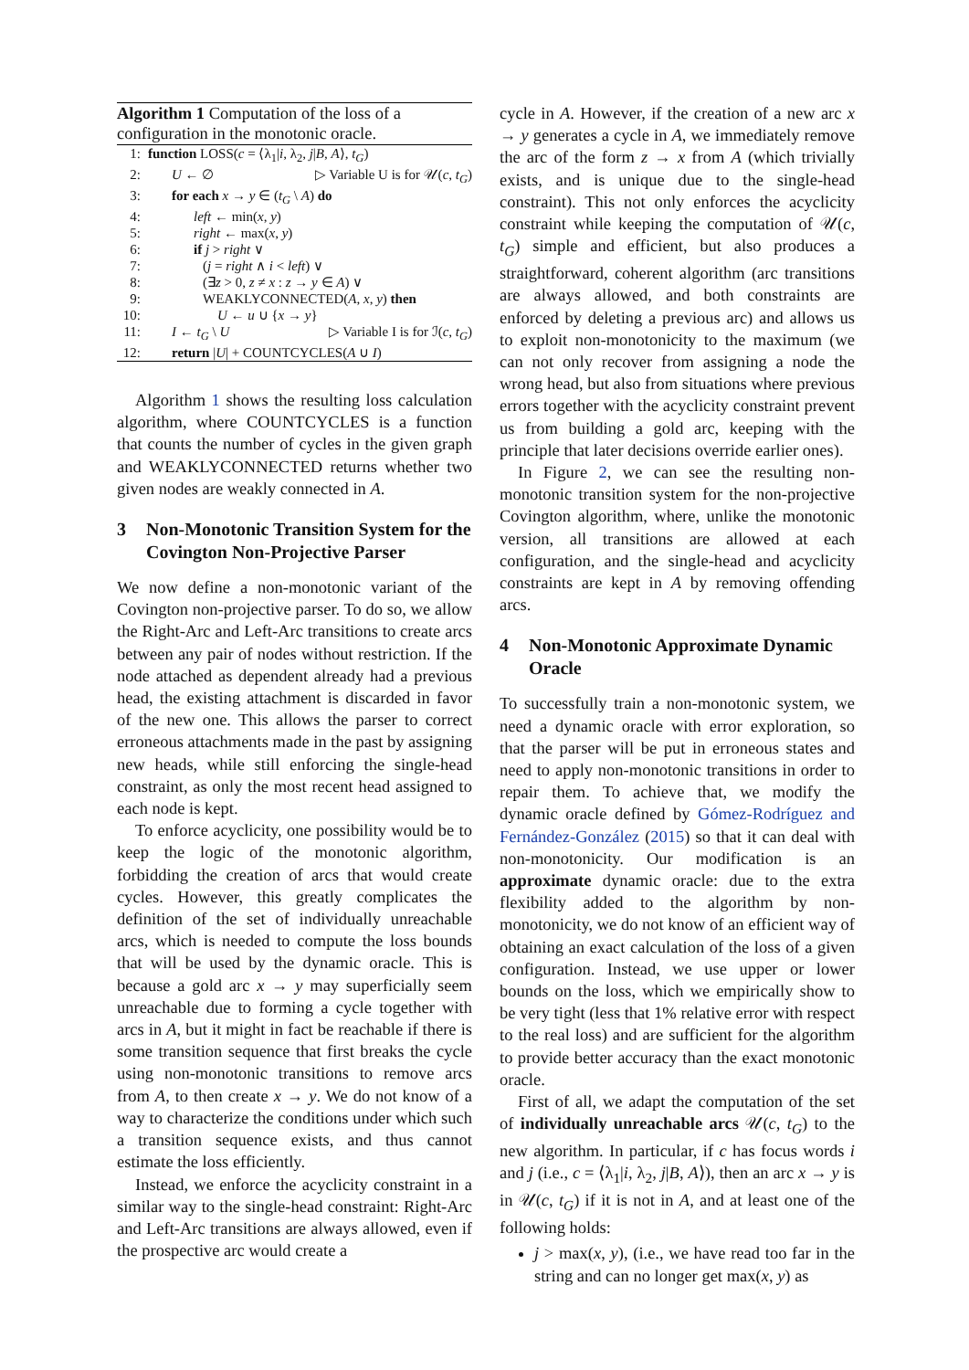Algorithm 1 Computation of the loss of a configuration in the monotonic oracle.
| 1: | function LOSS( c = ⟨λ<sub>1</sub>/ i , λ<sub>2</sub>, j / B , A ⟩, t<sub>G</sub> ) |
| 2: | U ← ∅ ▷ Variable U is for 𝒰( c , t<sub>G</sub> ) |
| 3: | for each x → y ∈ ( t<sub>G</sub> \ A ) do |
| 4: | left ← min( x , y ) |
| 5: | right ← max( x , y ) |
| 6: | if j > right ∨ |
| 7: | ( j = right ∧ i < left ) ∨ |
| 8: | (∃ z > 0, z ≠ x : z → y ∈ A ) ∨ |
| 9: | WEAKLYCONNECTED( A , x , y ) then |
| 10: | U ← u ∪ { x → y } |
| 11: | I ← t<sub>G</sub> \ U ▷ Variable I is for ℐ( c , t<sub>G</sub> ) |
| 12: | return / U / + COUNTCYCLES( A ∪ I ) |
Algorithm 1 shows the resulting loss calculation algorithm, where COUNTCYCLES is a function that counts the number of cycles in the given graph and WEAKLYCONNECTED returns whether two given nodes are weakly connected in A.
3 Non-Monotonic Transition System for the Covington Non-Projective Parser
We now define a non-monotonic variant of the Covington non-projective parser. To do so, we allow the Right-Arc and Left-Arc transitions to create arcs between any pair of nodes without restriction. If the node attached as dependent already had a previous head, the existing attachment is discarded in favor of the new one. This allows the parser to correct erroneous attachments made in the past by assigning new heads, while still enforcing the single-head constraint, as only the most recent head assigned to each node is kept.
To enforce acyclicity, one possibility would be to keep the logic of the monotonic algorithm, forbidding the creation of arcs that would create cycles. However, this greatly complicates the definition of the set of individually unreachable arcs, which is needed to compute the loss bounds that will be used by the dynamic oracle. This is because a gold arc x → y may superficially seem unreachable due to forming a cycle together with arcs in A, but it might in fact be reachable if there is some transition sequence that first breaks the cycle using non-monotonic transitions to remove arcs from A, to then create x → y. We do not know of a way to characterize the conditions under which such a transition sequence exists, and thus cannot estimate the loss efficiently.
Instead, we enforce the acyclicity constraint in a similar way to the single-head constraint: Right-Arc and Left-Arc transitions are always allowed, even if the prospective arc would create a
cycle in A. However, if the creation of a new arc x → y generates a cycle in A, we immediately remove the arc of the form z → x from A (which trivially exists, and is unique due to the single-head constraint). This not only enforces the acyclicity constraint while keeping the computation of 𝒰(c, t<sub>G</sub>) simple and efficient, but also produces a straightforward, coherent algorithm (arc transitions are always allowed, and both constraints are enforced by deleting a previous arc) and allows us to exploit non-monotonicity to the maximum (we can not only recover from assigning a node the wrong head, but also from situations where previous errors together with the acyclicity constraint prevent us from building a gold arc, keeping with the principle that later decisions override earlier ones).
In Figure 2, we can see the resulting non-monotonic transition system for the non-projective Covington algorithm, where, unlike the monotonic version, all transitions are allowed at each configuration, and the single-head and acyclicity constraints are kept in A by removing offending arcs.
4 Non-Monotonic Approximate Dynamic Oracle
To successfully train a non-monotonic system, we need a dynamic oracle with error exploration, so that the parser will be put in erroneous states and need to apply non-monotonic transitions in order to repair them. To achieve that, we modify the dynamic oracle defined by Gómez-Rodríguez and Fernández-González (2015) so that it can deal with non-monotonicity. Our modification is an approximate dynamic oracle: due to the extra flexibility added to the algorithm by non-monotonicity, we do not know of an efficient way of obtaining an exact calculation of the loss of a given configuration. Instead, we use upper or lower bounds on the loss, which we empirically show to be very tight (less that 1% relative error with respect to the real loss) and are sufficient for the algorithm to provide better accuracy than the exact monotonic oracle.
First of all, we adapt the computation of the set of individually unreachable arcs 𝒰(c, t<sub>G</sub>) to the new algorithm. In particular, if c has focus words i and j (i.e., c = ⟨λ<sub>1</sub>|i, λ<sub>2</sub>, j|B, A⟩), then an arc x → y is in 𝒰(c, t<sub>G</sub>) if it is not in A, and at least one of the following holds:
j > max(x, y), (i.e., we have read too far in the string and can no longer get max(x, y) as